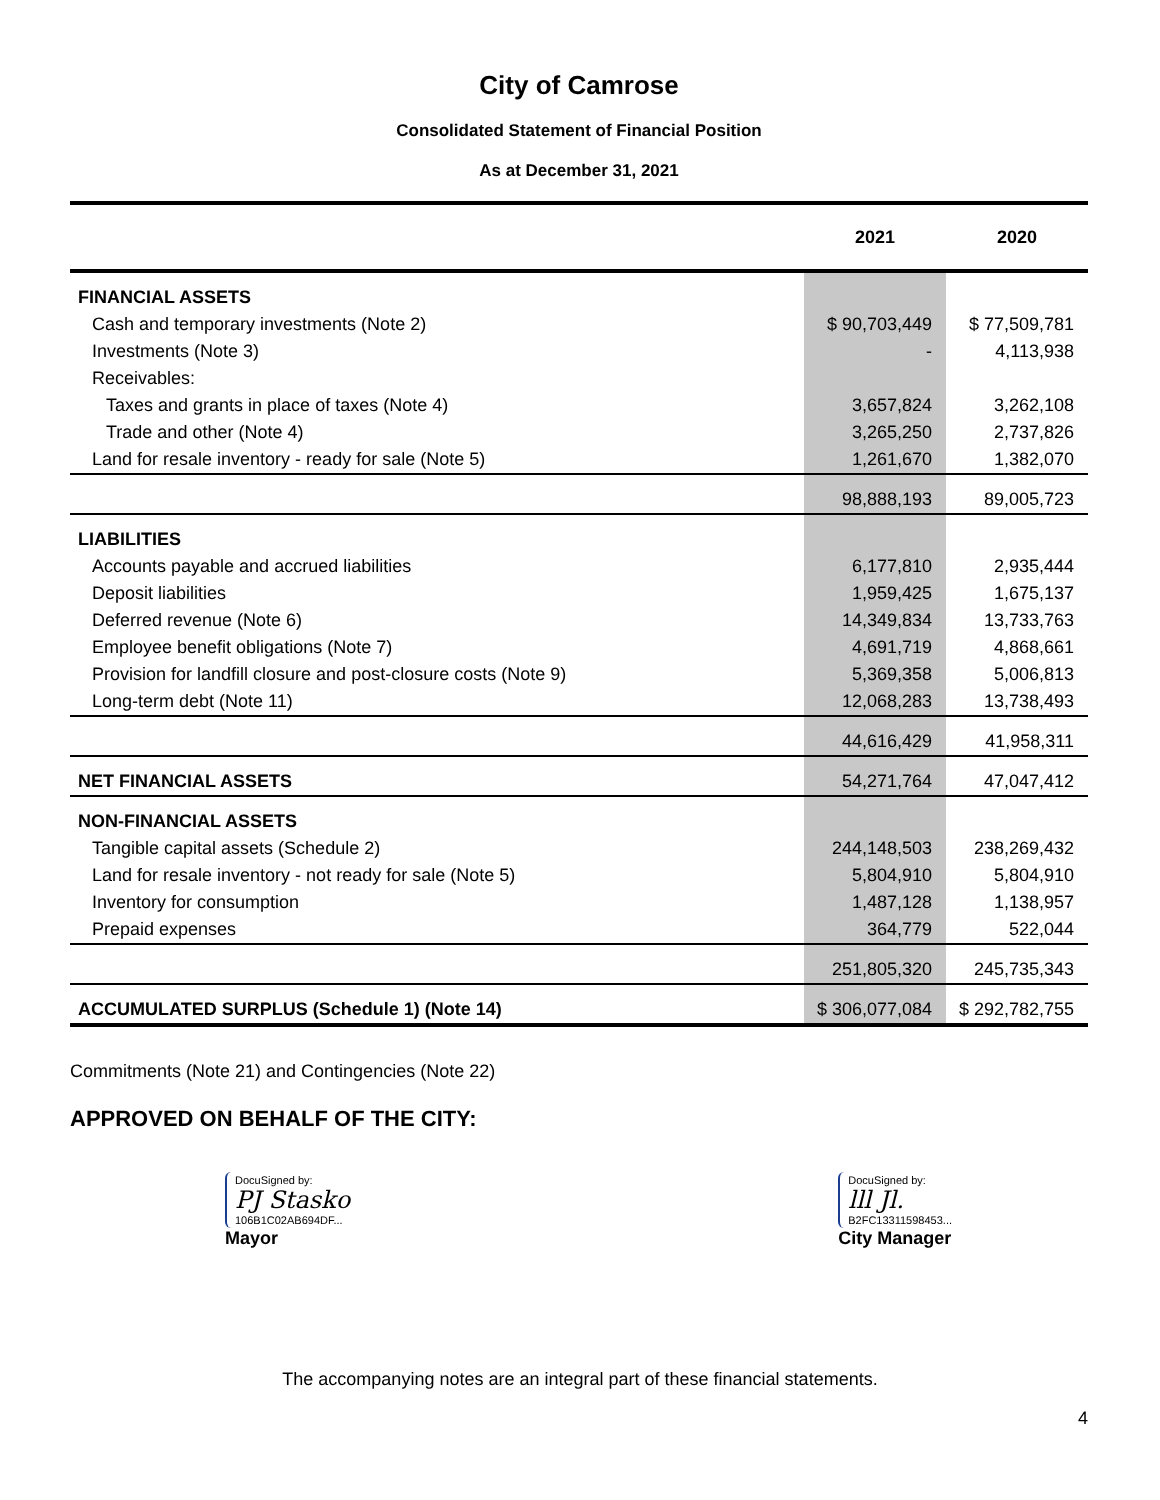City of Camrose
Consolidated Statement of Financial Position
As at December 31, 2021
| | 2021 | 2020 |
| --- | --- | --- |
| FINANCIAL ASSETS | | |
| Cash and temporary investments (Note 2) | $ 90,703,449 | $ 77,509,781 |
| Investments (Note 3) | - | 4,113,938 |
| Receivables: | | |
| Taxes and grants in place of taxes (Note 4) | 3,657,824 | 3,262,108 |
| Trade and other (Note 4) | 3,265,250 | 2,737,826 |
| Land for resale inventory - ready for sale (Note 5) | 1,261,670 | 1,382,070 |
| | 98,888,193 | 89,005,723 |
| LIABILITIES | | |
| Accounts payable and accrued liabilities | 6,177,810 | 2,935,444 |
| Deposit liabilities | 1,959,425 | 1,675,137 |
| Deferred revenue (Note 6) | 14,349,834 | 13,733,763 |
| Employee benefit obligations (Note 7) | 4,691,719 | 4,868,661 |
| Provision for landfill closure and post-closure costs (Note 9) | 5,369,358 | 5,006,813 |
| Long-term debt (Note 11) | 12,068,283 | 13,738,493 |
| | 44,616,429 | 41,958,311 |
| NET FINANCIAL ASSETS | 54,271,764 | 47,047,412 |
| NON-FINANCIAL ASSETS | | |
| Tangible capital assets (Schedule 2) | 244,148,503 | 238,269,432 |
| Land for resale inventory - not ready for sale (Note 5) | 5,804,910 | 5,804,910 |
| Inventory for consumption | 1,487,128 | 1,138,957 |
| Prepaid expenses | 364,779 | 522,044 |
| | 251,805,320 | 245,735,343 |
| ACCUMULATED SURPLUS (Schedule 1) (Note 14) | $ 306,077,084 | $ 292,782,755 |
Commitments (Note 21) and Contingencies (Note 22)
APPROVED ON BEHALF OF THE CITY:
DocuSigned by:
PJ Stasko
106B1C02AB694DF...
Mayor
DocuSigned by:
lll Jl.
B2FC13311598453...
City Manager
The accompanying notes are an integral part of these financial statements.
4